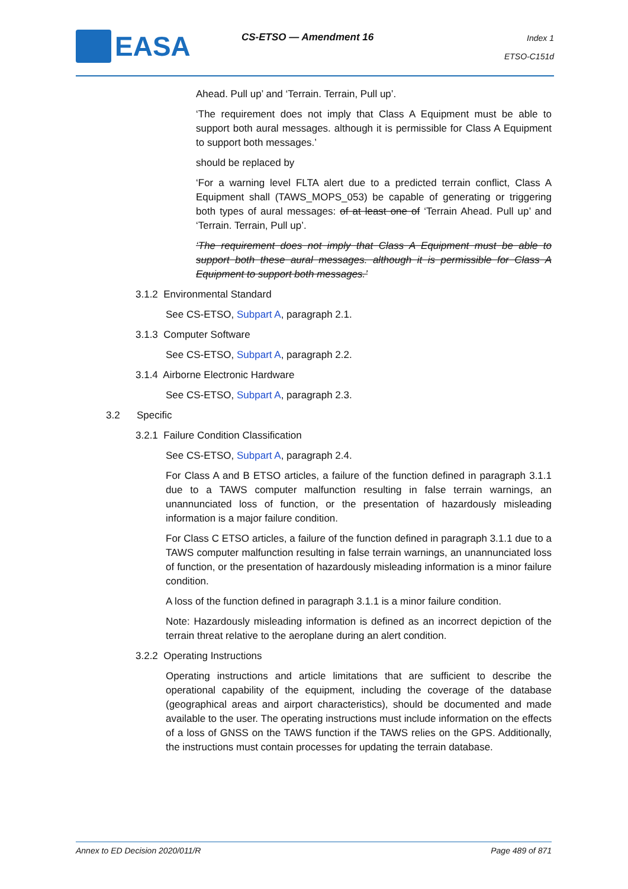EASA CS-ETSO — Amendment 16
Index 1
ETSO-C151d
Ahead. Pull up’ and ‘Terrain. Terrain, Pull up’.
‘The requirement does not imply that Class A Equipment must be able to support both aural messages. although it is permissible for Class A Equipment to support both messages.’
should be replaced by
‘For a warning level FLTA alert due to a predicted terrain conflict, Class A Equipment shall (TAWS_MOPS_053) be capable of generating or triggering both types of aural messages: of at least one of ‘Terrain Ahead. Pull up’ and ‘Terrain. Terrain, Pull up’.
‘The requirement does not imply that Class A Equipment must be able to support both these aural messages. although it is permissible for Class A Equipment to support both messages.’
3.1.2 Environmental Standard
See CS-ETSO, Subpart A, paragraph 2.1.
3.1.3 Computer Software
See CS-ETSO, Subpart A, paragraph 2.2.
3.1.4 Airborne Electronic Hardware
See CS-ETSO, Subpart A, paragraph 2.3.
3.2 Specific
3.2.1 Failure Condition Classification
See CS-ETSO, Subpart A, paragraph 2.4.
For Class A and B ETSO articles, a failure of the function defined in paragraph 3.1.1 due to a TAWS computer malfunction resulting in false terrain warnings, an unannunciated loss of function, or the presentation of hazardously misleading information is a major failure condition.
For Class C ETSO articles, a failure of the function defined in paragraph 3.1.1 due to a TAWS computer malfunction resulting in false terrain warnings, an unannunciated loss of function, or the presentation of hazardously misleading information is a minor failure condition.
A loss of the function defined in paragraph 3.1.1 is a minor failure condition.
Note: Hazardously misleading information is defined as an incorrect depiction of the terrain threat relative to the aeroplane during an alert condition.
3.2.2 Operating Instructions
Operating instructions and article limitations that are sufficient to describe the operational capability of the equipment, including the coverage of the database (geographical areas and airport characteristics), should be documented and made available to the user. The operating instructions must include information on the effects of a loss of GNSS on the TAWS function if the TAWS relies on the GPS. Additionally, the instructions must contain processes for updating the terrain database.
Annex to ED Decision 2020/011/R Page 489 of 871